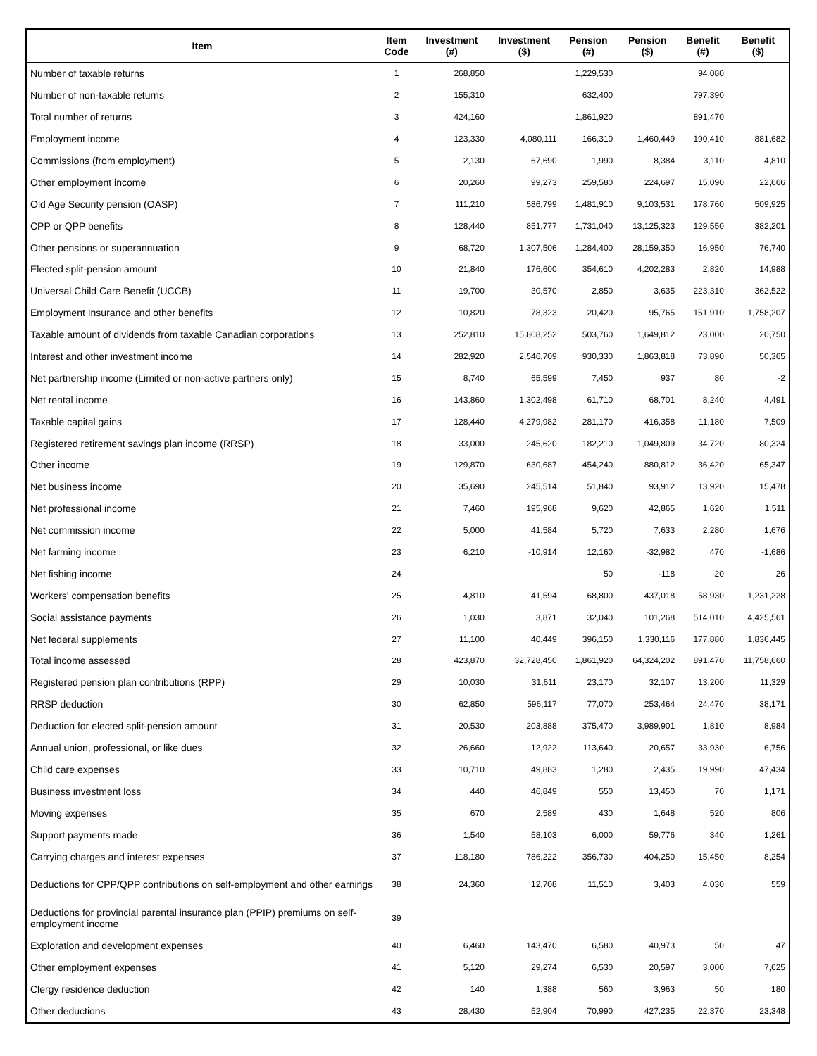| Item | Item Code | Investment (#) | Investment ($) | Pension (#) | Pension ($) | Benefit (#) | Benefit ($) |
| --- | --- | --- | --- | --- | --- | --- | --- |
| Number of taxable returns | 1 | 268,850 | | 1,229,530 | | 94,080 | |
| Number of non-taxable returns | 2 | 155,310 | | 632,400 | | 797,390 | |
| Total number of returns | 3 | 424,160 | | 1,861,920 | | 891,470 | |
| Employment income | 4 | 123,330 | 4,080,111 | 166,310 | 1,460,449 | 190,410 | 881,682 |
| Commissions (from employment) | 5 | 2,130 | 67,690 | 1,990 | 8,384 | 3,110 | 4,810 |
| Other employment income | 6 | 20,260 | 99,273 | 259,580 | 224,697 | 15,090 | 22,666 |
| Old Age Security pension (OASP) | 7 | 111,210 | 586,799 | 1,481,910 | 9,103,531 | 178,760 | 509,925 |
| CPP or QPP benefits | 8 | 128,440 | 851,777 | 1,731,040 | 13,125,323 | 129,550 | 382,201 |
| Other pensions or superannuation | 9 | 68,720 | 1,307,506 | 1,284,400 | 28,159,350 | 16,950 | 76,740 |
| Elected split-pension amount | 10 | 21,840 | 176,600 | 354,610 | 4,202,283 | 2,820 | 14,988 |
| Universal Child Care Benefit (UCCB) | 11 | 19,700 | 30,570 | 2,850 | 3,635 | 223,310 | 362,522 |
| Employment Insurance and other benefits | 12 | 10,820 | 78,323 | 20,420 | 95,765 | 151,910 | 1,758,207 |
| Taxable amount of dividends from taxable Canadian corporations | 13 | 252,810 | 15,808,252 | 503,760 | 1,649,812 | 23,000 | 20,750 |
| Interest and other investment income | 14 | 282,920 | 2,546,709 | 930,330 | 1,863,818 | 73,890 | 50,365 |
| Net partnership income (Limited or non-active partners only) | 15 | 8,740 | 65,599 | 7,450 | 937 | 80 | -2 |
| Net rental income | 16 | 143,860 | 1,302,498 | 61,710 | 68,701 | 8,240 | 4,491 |
| Taxable capital gains | 17 | 128,440 | 4,279,982 | 281,170 | 416,358 | 11,180 | 7,509 |
| Registered retirement savings plan income (RRSP) | 18 | 33,000 | 245,620 | 182,210 | 1,049,809 | 34,720 | 80,324 |
| Other income | 19 | 129,870 | 630,687 | 454,240 | 880,812 | 36,420 | 65,347 |
| Net business income | 20 | 35,690 | 245,514 | 51,840 | 93,912 | 13,920 | 15,478 |
| Net professional income | 21 | 7,460 | 195,968 | 9,620 | 42,865 | 1,620 | 1,511 |
| Net commission income | 22 | 5,000 | 41,584 | 5,720 | 7,633 | 2,280 | 1,676 |
| Net farming income | 23 | 6,210 | -10,914 | 12,160 | -32,982 | 470 | -1,686 |
| Net fishing income | 24 | | | 50 | -118 | 20 | 26 |
| Workers' compensation benefits | 25 | 4,810 | 41,594 | 68,800 | 437,018 | 58,930 | 1,231,228 |
| Social assistance payments | 26 | 1,030 | 3,871 | 32,040 | 101,268 | 514,010 | 4,425,561 |
| Net federal supplements | 27 | 11,100 | 40,449 | 396,150 | 1,330,116 | 177,880 | 1,836,445 |
| Total income assessed | 28 | 423,870 | 32,728,450 | 1,861,920 | 64,324,202 | 891,470 | 11,758,660 |
| Registered pension plan contributions (RPP) | 29 | 10,030 | 31,611 | 23,170 | 32,107 | 13,200 | 11,329 |
| RRSP deduction | 30 | 62,850 | 596,117 | 77,070 | 253,464 | 24,470 | 38,171 |
| Deduction for elected split-pension amount | 31 | 20,530 | 203,888 | 375,470 | 3,989,901 | 1,810 | 8,984 |
| Annual union, professional, or like dues | 32 | 26,660 | 12,922 | 113,640 | 20,657 | 33,930 | 6,756 |
| Child care expenses | 33 | 10,710 | 49,883 | 1,280 | 2,435 | 19,990 | 47,434 |
| Business investment loss | 34 | 440 | 46,849 | 550 | 13,450 | 70 | 1,171 |
| Moving expenses | 35 | 670 | 2,589 | 430 | 1,648 | 520 | 806 |
| Support payments made | 36 | 1,540 | 58,103 | 6,000 | 59,776 | 340 | 1,261 |
| Carrying charges and interest expenses | 37 | 118,180 | 786,222 | 356,730 | 404,250 | 15,450 | 8,254 |
| Deductions for CPP/QPP contributions on self-employment and other earnings | 38 | 24,360 | 12,708 | 11,510 | 3,403 | 4,030 | 559 |
| Deductions for provincial parental insurance plan (PPIP) premiums on self-employment income | 39 | | | | | | |
| Exploration and development expenses | 40 | 6,460 | 143,470 | 6,580 | 40,973 | 50 | 47 |
| Other employment expenses | 41 | 5,120 | 29,274 | 6,530 | 20,597 | 3,000 | 7,625 |
| Clergy residence deduction | 42 | 140 | 1,388 | 560 | 3,963 | 50 | 180 |
| Other deductions | 43 | 28,430 | 52,904 | 70,990 | 427,235 | 22,370 | 23,348 |